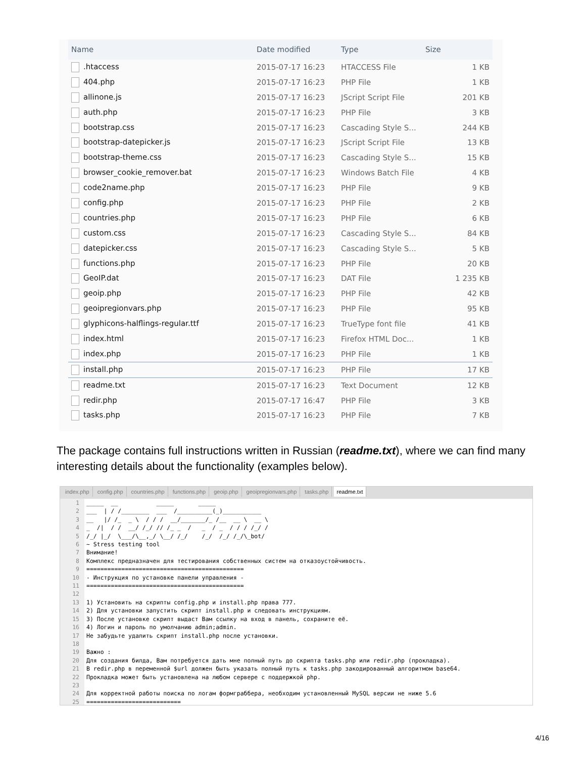| Name | Date modified | Type | Size |
| --- | --- | --- | --- |
| .htaccess | 2015-07-17 16:23 | HTACCESS File | 1 KB |
| 404.php | 2015-07-17 16:23 | PHP File | 1 KB |
| allinone.js | 2015-07-17 16:23 | JScript Script File | 201 KB |
| auth.php | 2015-07-17 16:23 | PHP File | 3 KB |
| bootstrap.css | 2015-07-17 16:23 | Cascading Style S... | 244 KB |
| bootstrap-datepicker.js | 2015-07-17 16:23 | JScript Script File | 13 KB |
| bootstrap-theme.css | 2015-07-17 16:23 | Cascading Style S... | 15 KB |
| browser_cookie_remover.bat | 2015-07-17 16:23 | Windows Batch File | 4 KB |
| code2name.php | 2015-07-17 16:23 | PHP File | 9 KB |
| config.php | 2015-07-17 16:23 | PHP File | 2 KB |
| countries.php | 2015-07-17 16:23 | PHP File | 6 KB |
| custom.css | 2015-07-17 16:23 | Cascading Style S... | 84 KB |
| datepicker.css | 2015-07-17 16:23 | Cascading Style S... | 5 KB |
| functions.php | 2015-07-17 16:23 | PHP File | 20 KB |
| GeoIP.dat | 2015-07-17 16:23 | DAT File | 1 235 KB |
| geoip.php | 2015-07-17 16:23 | PHP File | 42 KB |
| geoipregionvars.php | 2015-07-17 16:23 | PHP File | 95 KB |
| glyphicons-halflings-regular.ttf | 2015-07-17 16:23 | TrueType font file | 41 KB |
| index.html | 2015-07-17 16:23 | Firefox HTML Doc... | 1 KB |
| index.php | 2015-07-17 16:23 | PHP File | 1 KB |
| install.php | 2015-07-17 16:23 | PHP File | 17 KB |
| readme.txt | 2015-07-17 16:23 | Text Document | 12 KB |
| redir.php | 2015-07-17 16:47 | PHP File | 3 KB |
| tasks.php | 2015-07-17 16:23 | PHP File | 7 KB |
The package contains full instructions written in Russian (readme.txt), where we can find many interesting details about the functionality (examples below).
index.php config.php countries.php functions.php geoip.php geoipregionvars.php tasks.php readme.txt
1 2 3 4 5 6 7 8 9 10 11 12 13 14 15 16 17 18 19 20 21 22 23 24 25
_____ __ _____ _____ ___ | / /________ ___ /__________(_)___________ __ |/ /_ _ \ / / / __/_______/_ /__ __ \ __ \ _ /| / / __/ /_/ // /_ _ / _ / _ / / / /_/ / /_/ |_/ \___/\__,_/ \__/ /_/ /_/ /_/ /_/\_bot/ ~ Stress testing tool Внимание! Комплекс предназначен для тестирования собственных систем на отказоустойчивость. ============================================= - Инструкция по установке панели управления - ============================================= 1) Установить на скрипты config.php и install.php права 777. 2) Для установки запустить скрипт install.php и следовать инструкциям. 3) После установке скрипт выдаст Вам ссылку на вход в панель, сохраните её. 4) Логин и пароль по умолчанию admin;admin. Не забудьте удалить скрипт install.php после установки. Важно : Для создания билда, Вам потребуется дать мне полный путь до скрипта tasks.php или redir.php (прокладка). В redir.php в переменной $url должен быть указать полный путь к tasks.php закодированный алгоритмом base64. Прокладка может быть установлена на любом сервере с поддержкой php. Для корректной работы поиска по логам формграббера, необходим установленный MySQL версии не ниже 5.6 ===========================
4/16